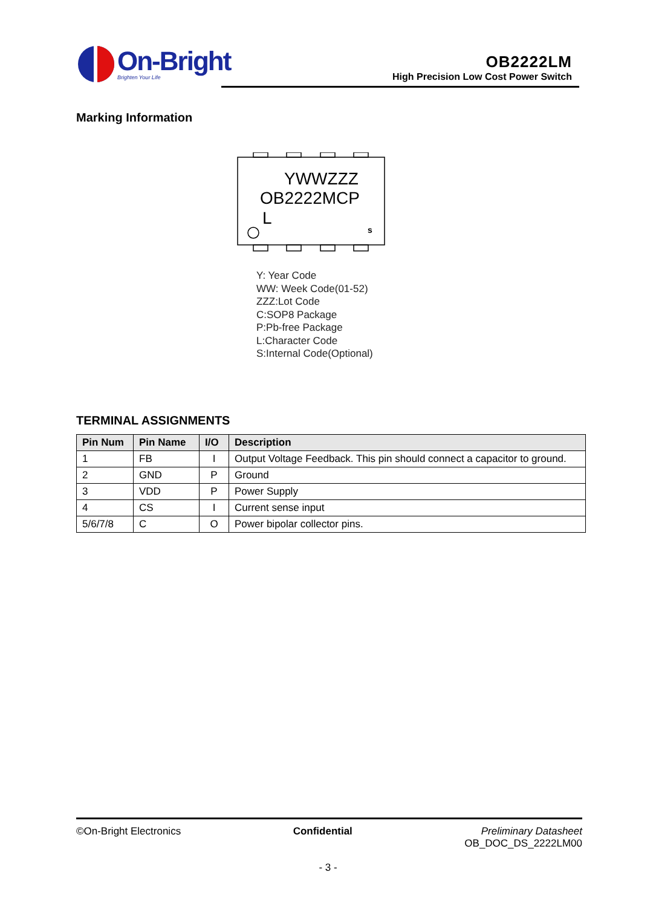On-Bright
Brighten Your Life
OB2222LM
High Precision Low Cost Power Switch
Marking Information
YWWZZZ
OB2222MCP
L
s
Y: Year Code
WW: Week Code(01-52)
ZZZ:Lot Code
C:SOP8 Package
P:Pb-free Package
L:Character Code
S:Internal Code(Optional)
TERMINAL ASSIGNMENTS
| Pin Num | Pin Name | I/O | Description |
| --- | --- | --- | --- |
| 1 | FB | I | Output Voltage Feedback. This pin should connect a capacitor to ground. |
| 2 | GND | P | Ground |
| 3 | VDD | P | Power Supply |
| 4 | CS | I | Current sense input |
| 5/6/7/8 | C | O | Power bipolar collector pins. |
©On-Bright Electronics Confidential Preliminary Datasheet
OB_DOC_DS_2222LM00
- 3 -